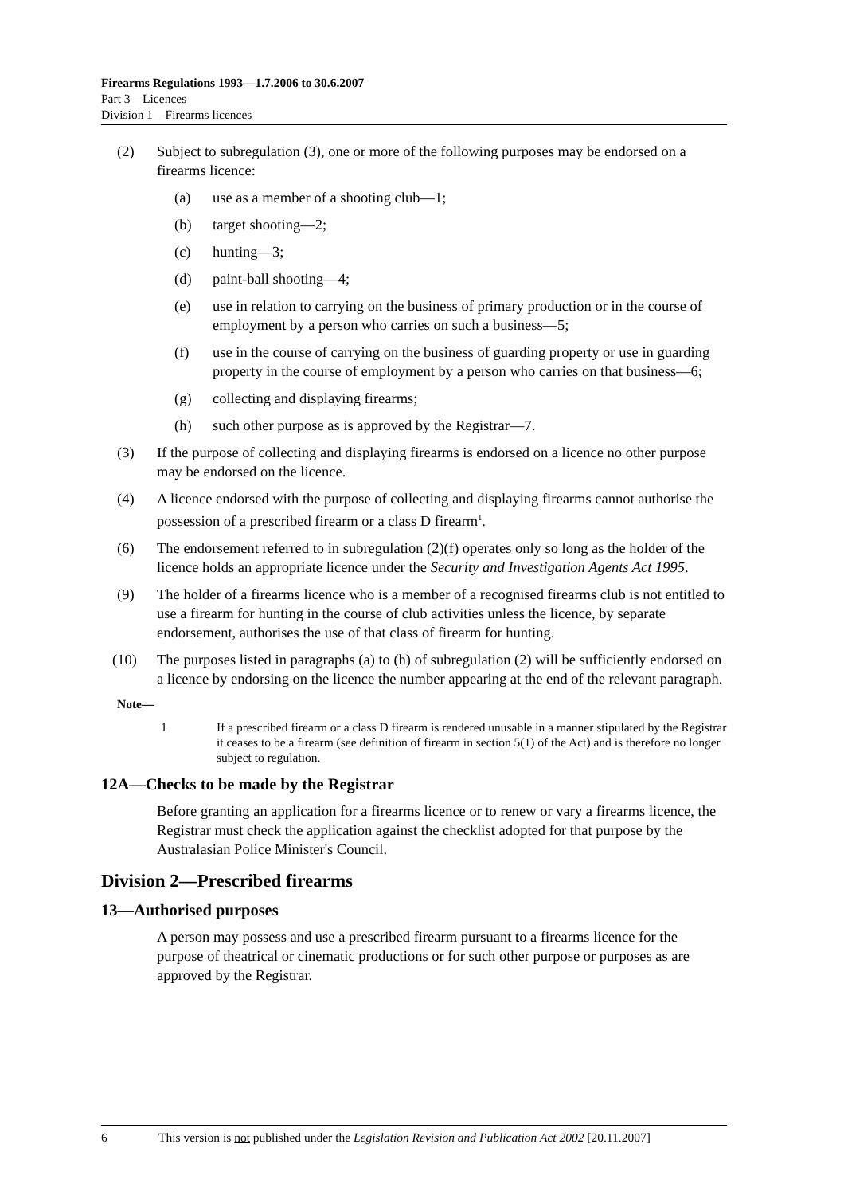Firearms Regulations 1993—1.7.2006 to 30.6.2007
Part 3—Licences
Division 1—Firearms licences
(2) Subject to subregulation (3), one or more of the following purposes may be endorsed on a firearms licence:
(a) use as a member of a shooting club—1;
(b) target shooting—2;
(c) hunting—3;
(d) paint-ball shooting—4;
(e) use in relation to carrying on the business of primary production or in the course of employment by a person who carries on such a business—5;
(f) use in the course of carrying on the business of guarding property or use in guarding property in the course of employment by a person who carries on that business—6;
(g) collecting and displaying firearms;
(h) such other purpose as is approved by the Registrar—7.
(3) If the purpose of collecting and displaying firearms is endorsed on a licence no other purpose may be endorsed on the licence.
(4) A licence endorsed with the purpose of collecting and displaying firearms cannot authorise the possession of a prescribed firearm or a class D firearm<sup>1</sup>.
(6) The endorsement referred to in subregulation (2)(f) operates only so long as the holder of the licence holds an appropriate licence under the Security and Investigation Agents Act 1995.
(9) The holder of a firearms licence who is a member of a recognised firearms club is not entitled to use a firearm for hunting in the course of club activities unless the licence, by separate endorsement, authorises the use of that class of firearm for hunting.
(10) The purposes listed in paragraphs (a) to (h) of subregulation (2) will be sufficiently endorsed on a licence by endorsing on the licence the number appearing at the end of the relevant paragraph.
Note—
1 If a prescribed firearm or a class D firearm is rendered unusable in a manner stipulated by the Registrar it ceases to be a firearm (see definition of firearm in section 5(1) of the Act) and is therefore no longer subject to regulation.
12A—Checks to be made by the Registrar
Before granting an application for a firearms licence or to renew or vary a firearms licence, the Registrar must check the application against the checklist adopted for that purpose by the Australasian Police Minister's Council.
Division 2—Prescribed firearms
13—Authorised purposes
A person may possess and use a prescribed firearm pursuant to a firearms licence for the purpose of theatrical or cinematic productions or for such other purpose or purposes as are approved by the Registrar.
6 This version is not published under the Legislation Revision and Publication Act 2002 [20.11.2007]